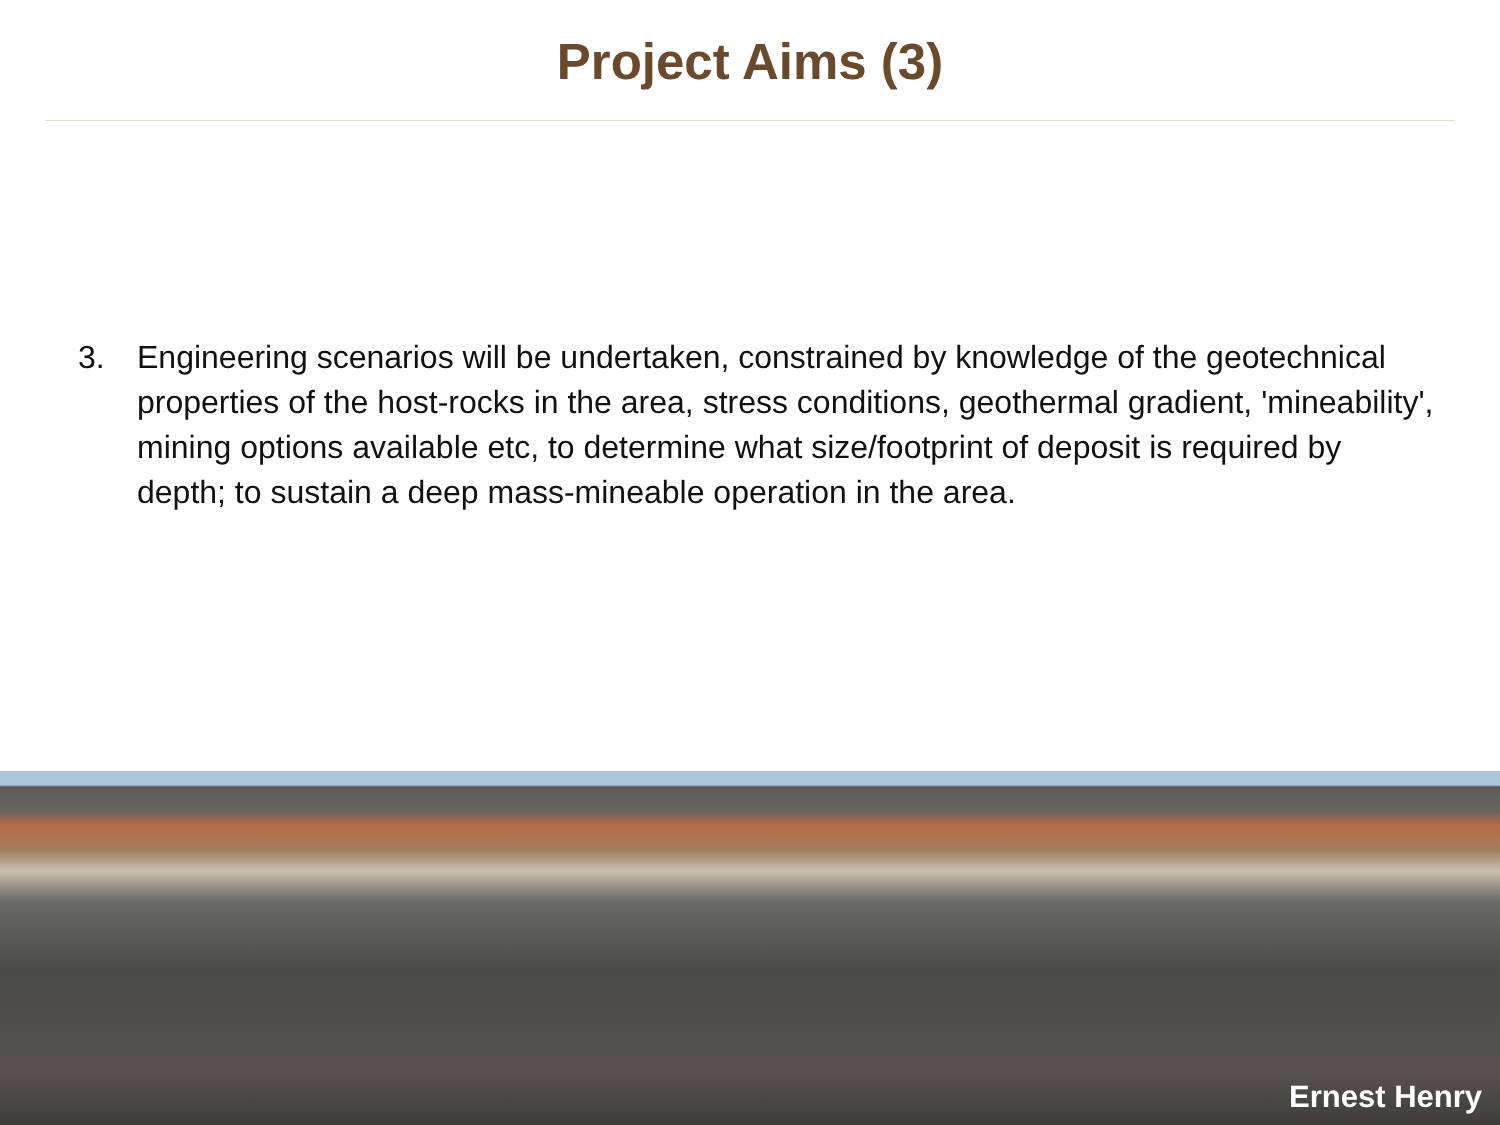Project Aims (3)
3. Engineering scenarios will be undertaken, constrained by knowledge of the geotechnical properties of the host-rocks in the area, stress conditions, geothermal gradient, 'mineability', mining options available etc, to determine what size/footprint of deposit is required by depth; to sustain a deep mass-mineable operation in the area.
Ernest Henry